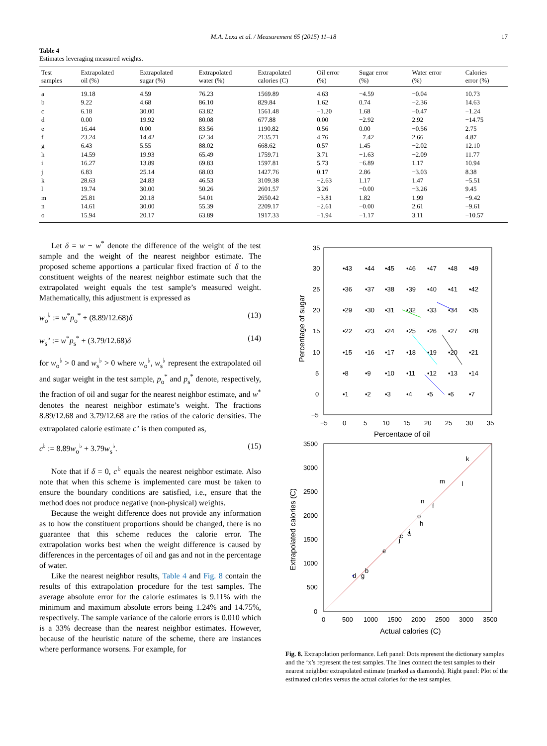M.A. Lexa et al. / Measurement 65 (2015) 11–18 17
Table 4
Estimates leveraging measured weights.
| Test samples | Extrapolated oil (%) | Extrapolated sugar (%) | Extrapolated water (%) | Extrapolated calories (C) | Oil error (%) | Sugar error (%) | Water error (%) | Calories error (%) |
| --- | --- | --- | --- | --- | --- | --- | --- | --- |
| a | 19.18 | 4.59 | 76.23 | 1569.89 | 4.63 | −4.59 | −0.04 | 10.73 |
| b | 9.22 | 4.68 | 86.10 | 829.84 | 1.62 | 0.74 | −2.36 | 14.63 |
| c | 6.18 | 30.00 | 63.82 | 1561.48 | −1.20 | 1.68 | −0.47 | −1.24 |
| d | 0.00 | 19.92 | 80.08 | 677.88 | 0.00 | −2.92 | 2.92 | −14.75 |
| e | 16.44 | 0.00 | 83.56 | 1190.82 | 0.56 | 0.00 | −0.56 | 2.75 |
| f | 23.24 | 14.42 | 62.34 | 2135.71 | 4.76 | −7.42 | 2.66 | 4.87 |
| g | 6.43 | 5.55 | 88.02 | 668.62 | 0.57 | 1.45 | −2.02 | 12.10 |
| h | 14.59 | 19.93 | 65.49 | 1759.71 | 3.71 | −1.63 | −2.09 | 11.77 |
| i | 16.27 | 13.89 | 69.83 | 1597.81 | 5.73 | −6.89 | 1.17 | 10.94 |
| j | 6.83 | 25.14 | 68.03 | 1427.76 | 0.17 | 2.86 | −3.03 | 8.38 |
| k | 28.63 | 24.83 | 46.53 | 3109.38 | −2.63 | 1.17 | 1.47 | −5.51 |
| l | 19.74 | 30.00 | 50.26 | 2601.57 | 3.26 | −0.00 | −3.26 | 9.45 |
| m | 25.81 | 20.18 | 54.01 | 2650.42 | −3.81 | 1.82 | 1.99 | −9.42 |
| n | 14.61 | 30.00 | 55.39 | 2209.17 | −2.61 | −0.00 | 2.61 | −9.61 |
| o | 15.94 | 20.17 | 63.89 | 1917.33 | −1.94 | −1.17 | 3.11 | −10.57 |
Let δ = w − w<sup>*</sup> denote the difference of the weight of the test sample and the weight of the nearest neighbor estimate. The proposed scheme apportions a particular fixed fraction of δ to the constituent weights of the nearest neighbor estimate such that the extrapolated weight equals the test sample’s measured weight. Mathematically, this adjustment is expressed as
w<sub>o</sub><sup>♭</sup> := w<sup>*</sup>p<sub>o</sub><sup>*</sup> + (8.89/12.68)δ (13)
w<sub>s</sub><sup>♭</sup> := w<sup>*</sup>p<sub>s</sub><sup>*</sup> + (3.79/12.68)δ (14)
for w<sub>o</sub><sup>♭</sup> > 0 and w<sub>s</sub><sup>♭</sup> > 0 where w<sub>o</sub><sup>♭</sup>, w<sub>s</sub><sup>♭</sup> represent the extrapolated oil and sugar weight in the test sample, p<sub>o</sub><sup>*</sup> and p<sub>s</sub><sup>*</sup> denote, respectively, the fraction of oil and sugar for the nearest neighbor estimate, and w<sup>*</sup> denotes the nearest neighbor estimate’s weight. The fractions 8.89/12.68 and 3.79/12.68 are the ratios of the caloric densities. The extrapolated calorie estimate c<sup>♭</sup> is then computed as,
c<sup>♭</sup> := 8.89w<sub>o</sub><sup>♭</sup> + 3.79w<sub>s</sub><sup>♭</sup>. (15)
Note that if δ = 0, c<sup>♭</sup> equals the nearest neighbor estimate. Also note that when this scheme is implemented care must be taken to ensure the boundary conditions are satisfied, i.e., ensure that the method does not produce negative (non-physical) weights.
Because the weight difference does not provide any information as to how the constituent proportions should be changed, there is no guarantee that this scheme reduces the calorie error. The extrapolation works best when the weight difference is caused by differences in the percentages of oil and gas and not in the percentage of water.
Like the nearest neighbor results, Table 4 and Fig. 8 contain the results of this extrapolation procedure for the test samples. The average absolute error for the calorie estimates is 9.11% with the minimum and maximum absolute errors being 1.24% and 14.75%, respectively. The sample variance of the calorie errors is 0.010 which is a 33% decrease than the nearest neighbor estimates. However, because of the heuristic nature of the scheme, there are instances where performance worsens. For example, for
35
30
25
20
15
10
5
0
−5
−5
0
5
10
15
20
25
30
35
Percentage of oil
Percentage of sugar
•43
•44
•45
•46
•47
•48
•49
•36
•37
•38
•39
•40
•41
•42
•29
•30
•31
•32
•33
•34
•35
•22
•23
•24
•25
•26
•27
•28
•15
•16
•17
•18
•19
•20
•21
•8
•9
•10
•11
•12
•13
•14
•1
•2
•3
•4
•5
•6
•7
3500
3000
2500
2000
1500
1000
500
0
0
500
1000
1500
2000
2500
3000
3500
Actual calories (C)
Extrapolated calories (C)
•
b
e
c
a
o
h
n
f
m
l
k
d
g
j
i
Fig. 8. Extrapolation performance. Left panel: Dots represent the dictionary samples and the ‘x’s represent the test samples. The lines connect the test samples to their nearest neighbor extrapolated estimate (marked as diamonds). Right panel: Plot of the estimated calories versus the actual calories for the test samples.